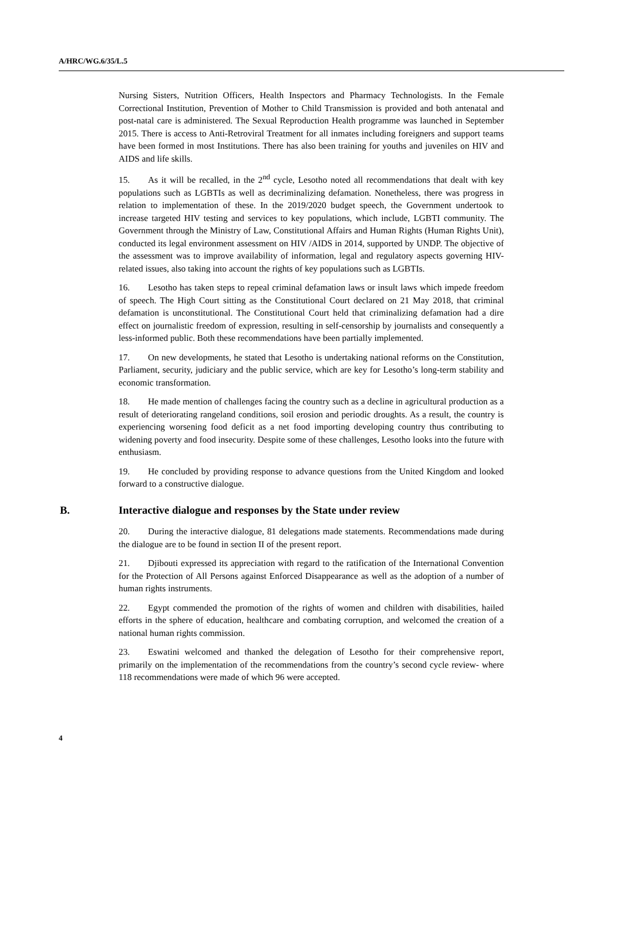A/HRC/WG.6/35/L.5
Nursing Sisters, Nutrition Officers, Health Inspectors and Pharmacy Technologists. In the Female Correctional Institution, Prevention of Mother to Child Transmission is provided and both antenatal and post-natal care is administered. The Sexual Reproduction Health programme was launched in September 2015. There is access to Anti-Retroviral Treatment for all inmates including foreigners and support teams have been formed in most Institutions. There has also been training for youths and juveniles on HIV and AIDS and life skills.
15. As it will be recalled, in the 2<sup>nd</sup> cycle, Lesotho noted all recommendations that dealt with key populations such as LGBTIs as well as decriminalizing defamation. Nonetheless, there was progress in relation to implementation of these. In the 2019/2020 budget speech, the Government undertook to increase targeted HIV testing and services to key populations, which include, LGBTI community. The Government through the Ministry of Law, Constitutional Affairs and Human Rights (Human Rights Unit), conducted its legal environment assessment on HIV /AIDS in 2014, supported by UNDP. The objective of the assessment was to improve availability of information, legal and regulatory aspects governing HIV-related issues, also taking into account the rights of key populations such as LGBTIs.
16. Lesotho has taken steps to repeal criminal defamation laws or insult laws which impede freedom of speech. The High Court sitting as the Constitutional Court declared on 21 May 2018, that criminal defamation is unconstitutional. The Constitutional Court held that criminalizing defamation had a dire effect on journalistic freedom of expression, resulting in self-censorship by journalists and consequently a less-informed public. Both these recommendations have been partially implemented.
17. On new developments, he stated that Lesotho is undertaking national reforms on the Constitution, Parliament, security, judiciary and the public service, which are key for Lesotho’s long-term stability and economic transformation.
18. He made mention of challenges facing the country such as a decline in agricultural production as a result of deteriorating rangeland conditions, soil erosion and periodic droughts. As a result, the country is experiencing worsening food deficit as a net food importing developing country thus contributing to widening poverty and food insecurity. Despite some of these challenges, Lesotho looks into the future with enthusiasm.
19. He concluded by providing response to advance questions from the United Kingdom and looked forward to a constructive dialogue.
B. Interactive dialogue and responses by the State under review
20. During the interactive dialogue, 81 delegations made statements. Recommendations made during the dialogue are to be found in section II of the present report.
21. Djibouti expressed its appreciation with regard to the ratification of the International Convention for the Protection of All Persons against Enforced Disappearance as well as the adoption of a number of human rights instruments.
22. Egypt commended the promotion of the rights of women and children with disabilities, hailed efforts in the sphere of education, healthcare and combating corruption, and welcomed the creation of a national human rights commission.
23. Eswatini welcomed and thanked the delegation of Lesotho for their comprehensive report, primarily on the implementation of the recommendations from the country’s second cycle review- where 118 recommendations were made of which 96 were accepted.
4